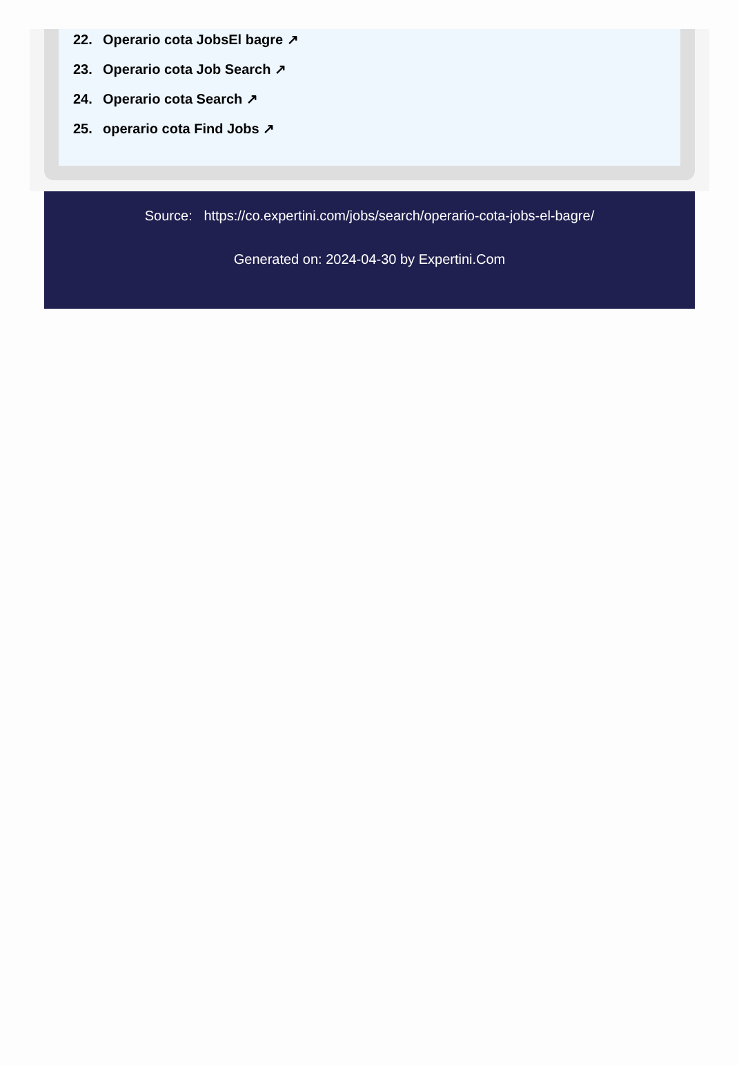22. Operario cota JobsEl bagre ↗
23. Operario cota Job Search ↗
24. Operario cota Search ↗
25. operario cota Find Jobs ↗
Source: https://co.expertini.com/jobs/search/operario-cota-jobs-el-bagre/
Generated on: 2024-04-30 by Expertini.Com